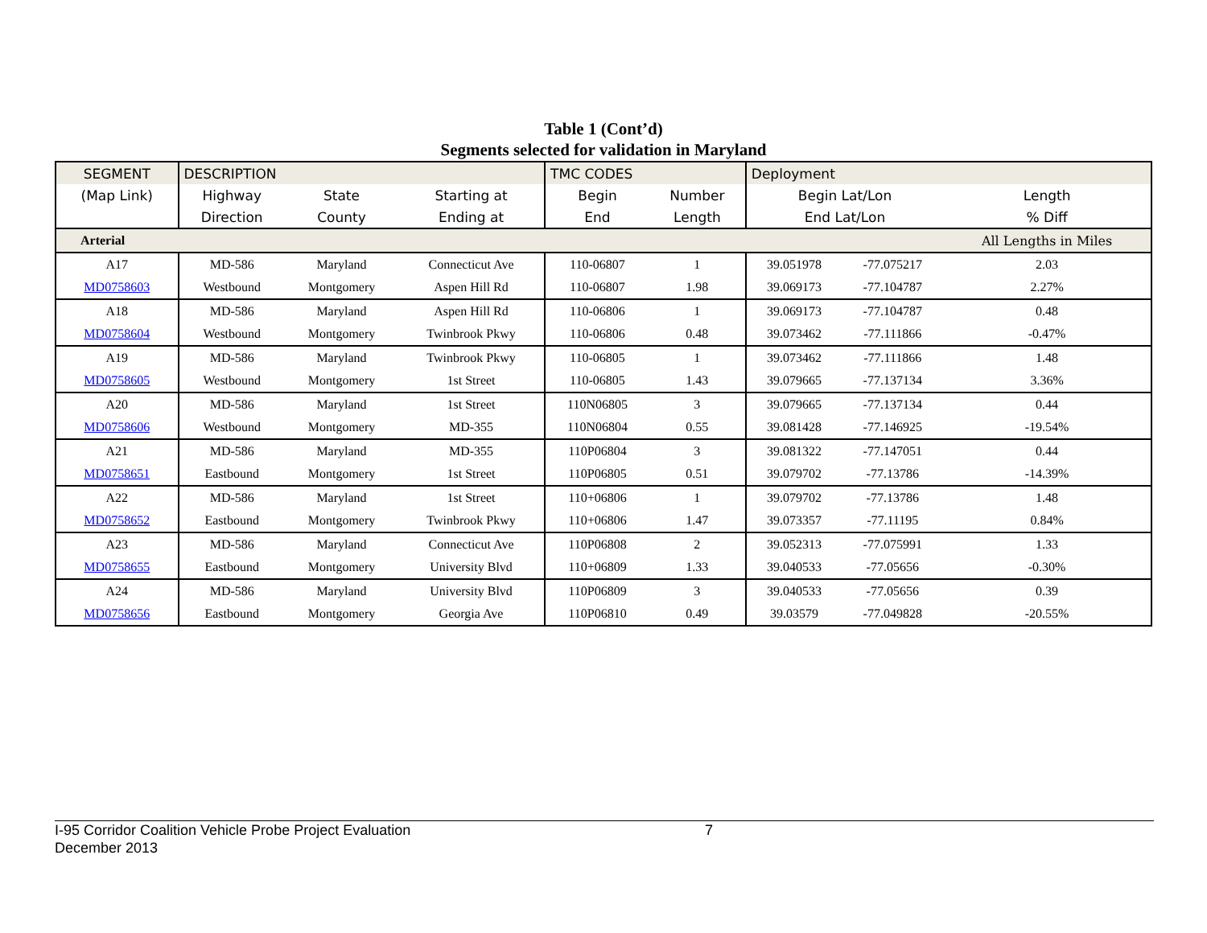Table 1 (Cont’d)
Segments selected for validation in Maryland
| SEGMENT | DESCRIPTION | | | TMC CODES | | Deployment | | |
| (Map Link) | Highway | State | Starting at | Begin | Number | Begin Lat/Lon | | Length |
| | Direction | County | Ending at | End | Length | End Lat/Lon | | % Diff |
| Arterial | | | | | | | | All Lengths in Miles |
| A17 | MD-586 | Maryland | Connecticut Ave | 110-06807 | 1 | 39.051978 | -77.075217 | 2.03 |
| MD0758603 | Westbound | Montgomery | Aspen Hill Rd | 110-06807 | 1.98 | 39.069173 | -77.104787 | 2.27% |
| A18 | MD-586 | Maryland | Aspen Hill Rd | 110-06806 | 1 | 39.069173 | -77.104787 | 0.48 |
| MD0758604 | Westbound | Montgomery | Twinbrook Pkwy | 110-06806 | 0.48 | 39.073462 | -77.111866 | -0.47% |
| A19 | MD-586 | Maryland | Twinbrook Pkwy | 110-06805 | 1 | 39.073462 | -77.111866 | 1.48 |
| MD0758605 | Westbound | Montgomery | 1st Street | 110-06805 | 1.43 | 39.079665 | -77.137134 | 3.36% |
| A20 | MD-586 | Maryland | 1st Street | 110N06805 | 3 | 39.079665 | -77.137134 | 0.44 |
| MD0758606 | Westbound | Montgomery | MD-355 | 110N06804 | 0.55 | 39.081428 | -77.146925 | -19.54% |
| A21 | MD-586 | Maryland | MD-355 | 110P06804 | 3 | 39.081322 | -77.147051 | 0.44 |
| MD0758651 | Eastbound | Montgomery | 1st Street | 110P06805 | 0.51 | 39.079702 | -77.13786 | -14.39% |
| A22 | MD-586 | Maryland | 1st Street | 110+06806 | 1 | 39.079702 | -77.13786 | 1.48 |
| MD0758652 | Eastbound | Montgomery | Twinbrook Pkwy | 110+06806 | 1.47 | 39.073357 | -77.11195 | 0.84% |
| A23 | MD-586 | Maryland | Connecticut Ave | 110P06808 | 2 | 39.052313 | -77.075991 | 1.33 |
| MD0758655 | Eastbound | Montgomery | University Blvd | 110+06809 | 1.33 | 39.040533 | -77.05656 | -0.30% |
| A24 | MD-586 | Maryland | University Blvd | 110P06809 | 3 | 39.040533 | -77.05656 | 0.39 |
| MD0758656 | Eastbound | Montgomery | Georgia Ave | 110P06810 | 0.49 | 39.03579 | -77.049828 | -20.55% |
I-95 Corridor Coalition Vehicle Probe Project Evaluation 7
December 2013